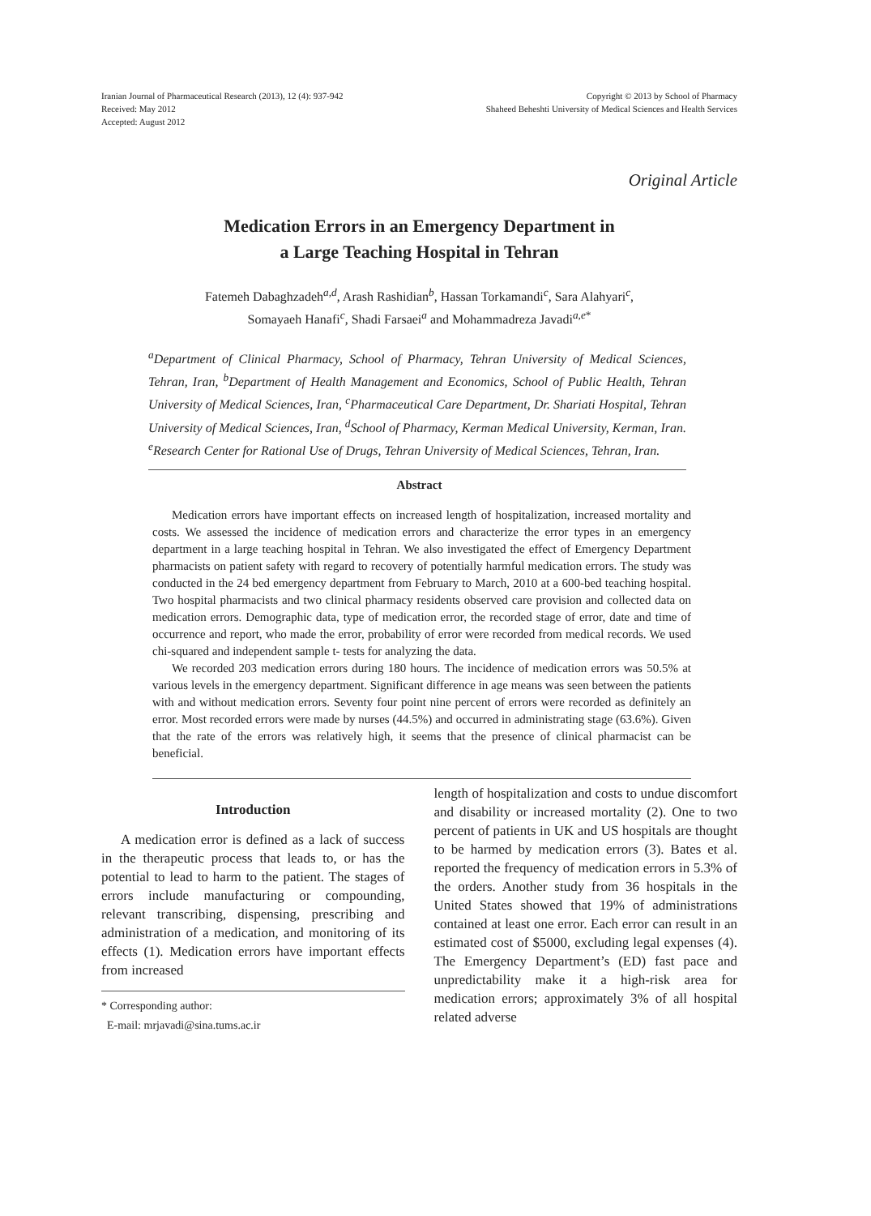Iranian Journal of Pharmaceutical Research (2013), 12 (4): 937-942
Received: May 2012
Accepted: August 2012
Copyright © 2013 by School of Pharmacy
Shaheed Beheshti University of Medical Sciences and Health Services
Original Article
Medication Errors in an Emergency Department in
a Large Teaching Hospital in Tehran
Fatemeh Dabaghzadeh<sup>a,d</sup>, Arash Rashidian<sup>b</sup>, Hassan Torkamandi<sup>c</sup>, Sara Alahyari<sup>c</sup>,
Somayaeh Hanafi<sup>c</sup>, Shadi Farsaei<sup>a</sup> and Mohammadreza Javadi<sup>a,e*</sup>
<sup>a</sup> Department of Clinical Pharmacy, School of Pharmacy, Tehran University of Medical Sciences, Tehran, Iran, <sup>b</sup>Department of Health Management and Economics, School of Public Health, Tehran University of Medical Sciences, Iran, <sup>c</sup>Pharmaceutical Care Department, Dr. Shariati Hospital, Tehran University of Medical Sciences, Iran, <sup>d</sup>School of Pharmacy, Kerman Medical University, Kerman, Iran. <sup>e</sup>Research Center for Rational Use of Drugs, Tehran University of Medical Sciences, Tehran, Iran.
Abstract
Medication errors have important effects on increased length of hospitalization, increased mortality and costs. We assessed the incidence of medication errors and characterize the error types in an emergency department in a large teaching hospital in Tehran. We also investigated the effect of Emergency Department pharmacists on patient safety with regard to recovery of potentially harmful medication errors. The study was conducted in the 24 bed emergency department from February to March, 2010 at a 600-bed teaching hospital. Two hospital pharmacists and two clinical pharmacy residents observed care provision and collected data on medication errors. Demographic data, type of medication error, the recorded stage of error, date and time of occurrence and report, who made the error, probability of error were recorded from medical records. We used chi-squared and independent sample t- tests for analyzing the data.
We recorded 203 medication errors during 180 hours. The incidence of medication errors was 50.5% at various levels in the emergency department. Significant difference in age means was seen between the patients with and without medication errors. Seventy four point nine percent of errors were recorded as definitely an error. Most recorded errors were made by nurses (44.5%) and occurred in administrating stage (63.6%). Given that the rate of the errors was relatively high, it seems that the presence of clinical pharmacist can be beneficial.
Introduction
A medication error is defined as a lack of success in the therapeutic process that leads to, or has the potential to lead to harm to the patient. The stages of errors include manufacturing or compounding, relevant transcribing, dispensing, prescribing and administration of a medication, and monitoring of its effects (1). Medication errors have important effects from increased
* Corresponding author:
E-mail: mrjavadi@sina.tums.ac.ir
length of hospitalization and costs to undue discomfort and disability or increased mortality (2). One to two percent of patients in UK and US hospitals are thought to be harmed by medication errors (3). Bates et al. reported the frequency of medication errors in 5.3% of the orders. Another study from 36 hospitals in the United States showed that 19% of administrations contained at least one error. Each error can result in an estimated cost of $5000, excluding legal expenses (4). The Emergency Department’s (ED) fast pace and unpredictability make it a high-risk area for medication errors; approximately 3% of all hospital related adverse